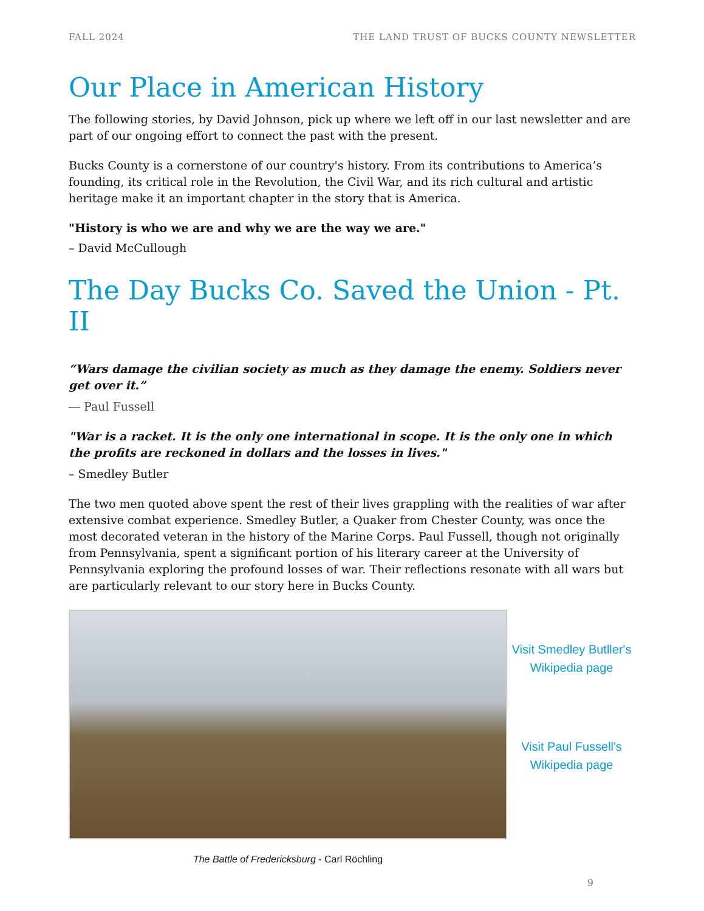FALL 2024 THE LAND TRUST OF BUCKS COUNTY NEWSLETTER
Our Place in American History
The following stories, by David Johnson, pick up where we left off in our last newsletter and are part of our ongoing effort to connect the past with the present.
Bucks County is a cornerstone of our country's history. From its contributions to America’s founding, its critical role in the Revolution, the Civil War, and its rich cultural and artistic heritage make it an important chapter in the story that is America.
"History is who we are and why we are the way we are."
– David McCullough
The Day Bucks Co. Saved the Union - Pt. II
“Wars damage the civilian society as much as they damage the enemy. Soldiers never get over it.”
― Paul Fussell
"War is a racket. It is the only one international in scope. It is the only one in which the profits are reckoned in dollars and the losses in lives."
– Smedley Butler
The two men quoted above spent the rest of their lives grappling with the realities of war after extensive combat experience. Smedley Butler, a Quaker from Chester County, was once the most decorated veteran in the history of the Marine Corps. Paul Fussell, though not originally from Pennsylvania, spent a significant portion of his literary career at the University of Pennsylvania exploring the profound losses of war. Their reflections resonate with all wars but are particularly relevant to our story here in Bucks County.
Visit Smedley Butller's Wikipedia page
Visit Paul Fussell's Wikipedia page
The Battle of Fredericksburg - Carl Röchling
9